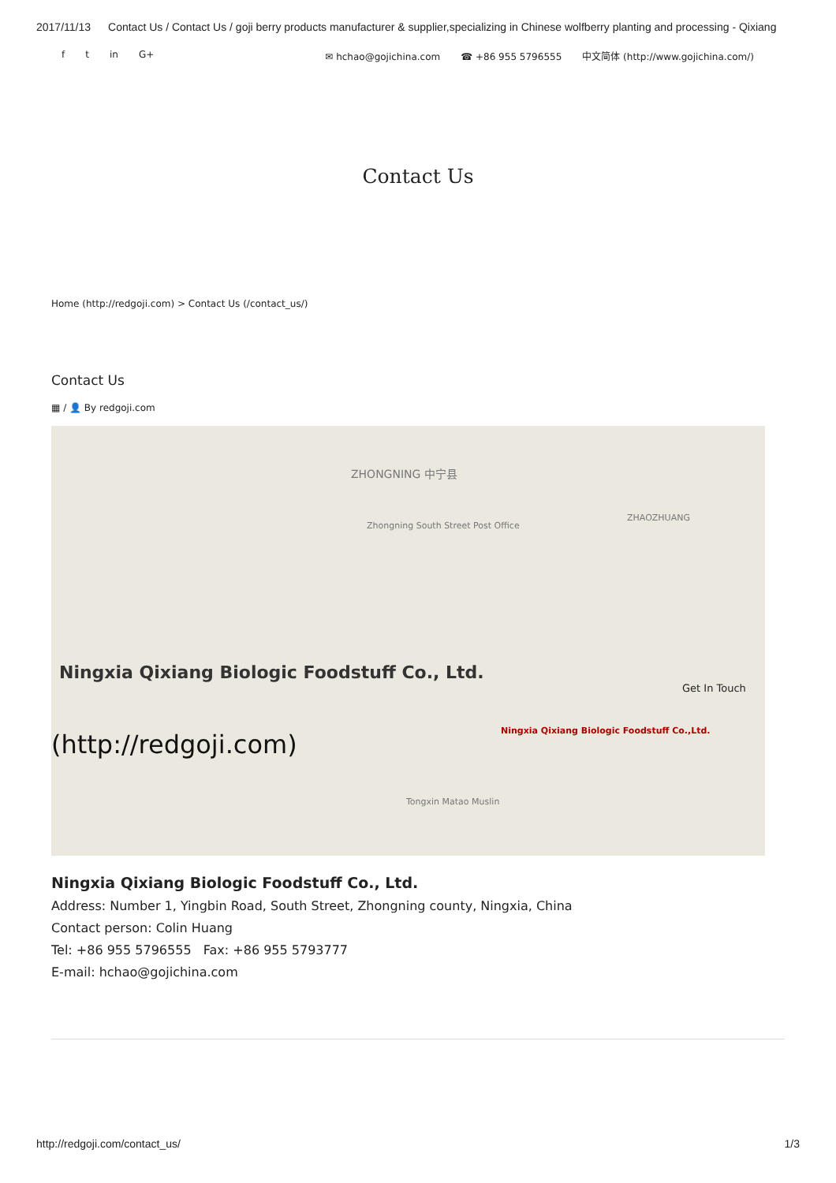2017/11/13 Contact Us / Contact Us / goji berry products manufacturer & supplier,specializing in Chinese wolfberry planting and processing - Qixiang
f t in G+ ✉ hchao@gojichina.com ☎ +86 955 5796555 中文简体 (http://www.gojichina.com/)
Contact Us
Home (http://redgoji.com) > Contact Us (/contact_us/)
Contact Us
▦ / 👤 By redgoji.com
ZHONGNING 中宁县
Ningxia Qixiang Biologic Foodstuff Co.,Ltd.
Zhongning South Street Post Office
ZHAOZHUANG
Ningxia Qixiang Biologic Foodstuff Co., Ltd.
(http://redgoji.com)
Get In Touch
Tongxin Matao Muslin
Ningxia Qixiang Biologic Foodstuff Co., Ltd.
Address: Number 1, Yingbin Road, South Street, Zhongning county, Ningxia, China
Contact person: Colin Huang
Tel: +86 955 5796555 Fax: +86 955 5793777
E-mail: hchao@gojichina.com
http://redgoji.com/contact_us/ 1/3